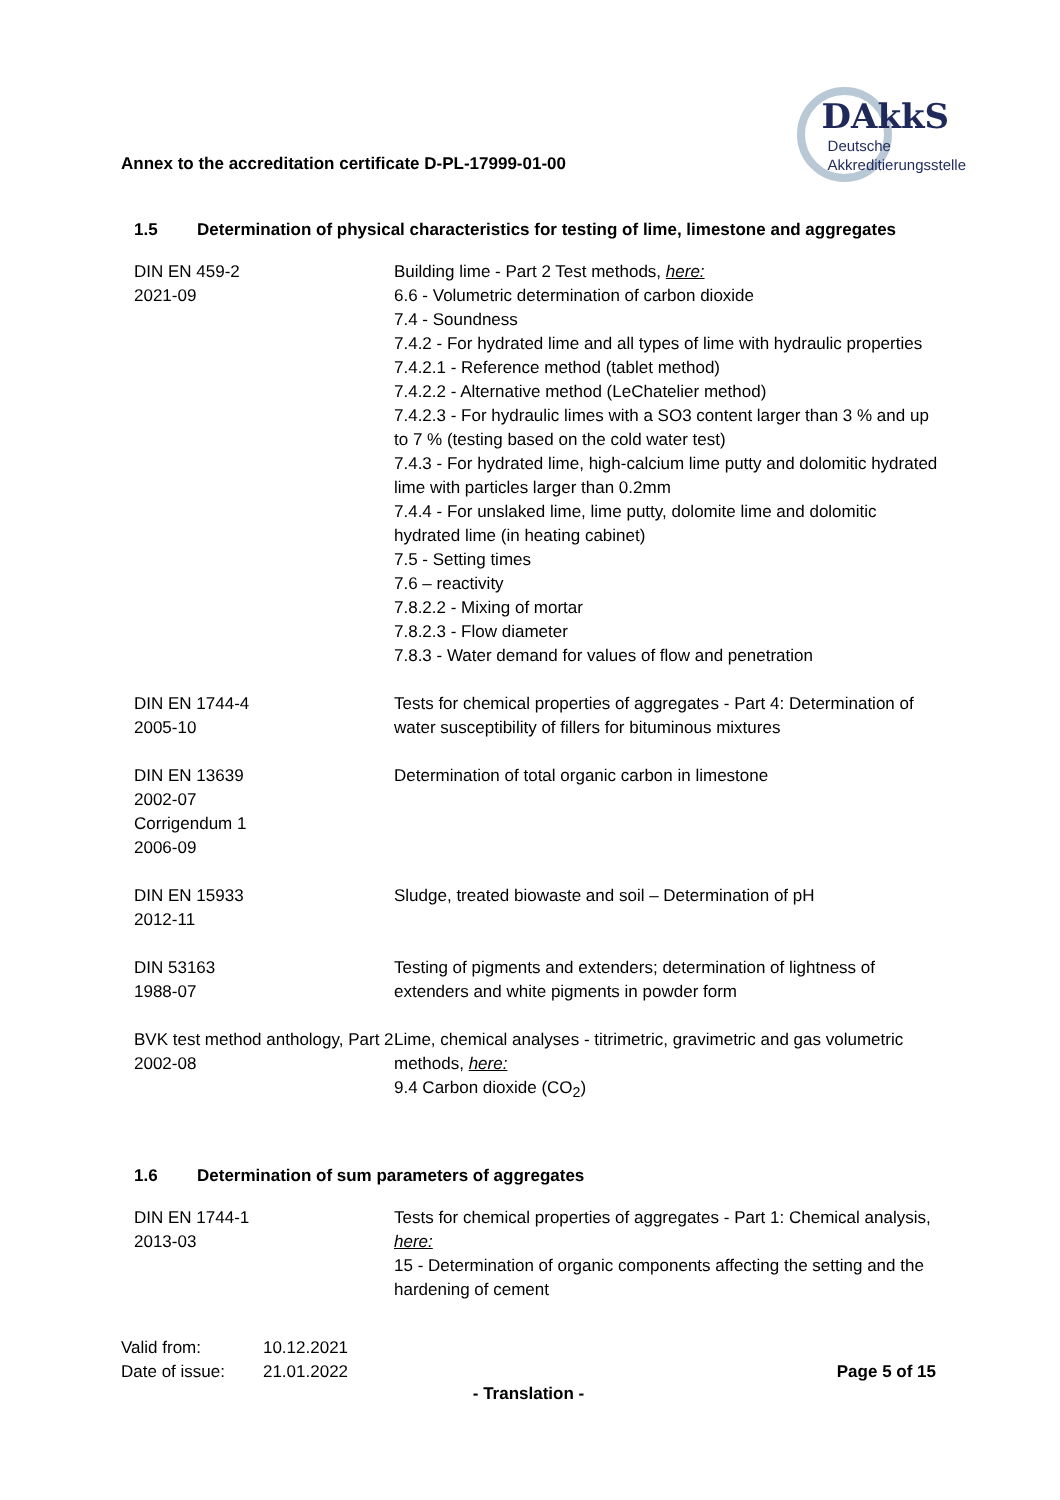Annex to the accreditation certificate D-PL-17999-01-00
DAkkS
Deutsche
Akkreditierungsstelle
1.5 Determination of physical characteristics for testing of lime, limestone and aggregates
| DIN EN 459-2 2021-09 | Building lime - Part 2 Test methods, here: 6.6 - Volumetric determination of carbon dioxide 7.4 - Soundness 7.4.2 - For hydrated lime and all types of lime with hydraulic properties 7.4.2.1 - Reference method (tablet method) 7.4.2.2 - Alternative method (LeChatelier method) 7.4.2.3 - For hydraulic limes with a SO3 content larger than 3 % and up to 7 % (testing based on the cold water test) 7.4.3 - For hydrated lime, high-calcium lime putty and dolomitic hydrated lime with particles larger than 0.2mm 7.4.4 - For unslaked lime, lime putty, dolomite lime and dolomitic hydrated lime (in heating cabinet) 7.5 - Setting times 7.6 – reactivity 7.8.2.2 - Mixing of mortar 7.8.2.3 - Flow diameter 7.8.3 - Water demand for values of flow and penetration |
| DIN EN 1744-4 2005-10 | Tests for chemical properties of aggregates - Part 4: Determination of water susceptibility of fillers for bituminous mixtures |
| DIN EN 13639 2002-07 Corrigendum 1 2006-09 | Determination of total organic carbon in limestone |
| DIN EN 15933 2012-11 | Sludge, treated biowaste and soil – Determination of pH |
| DIN 53163 1988-07 | Testing of pigments and extenders; determination of lightness of extenders and white pigments in powder form |
| BVK test method anthology, Part 2 2002-08 | Lime, chemical analyses - titrimetric, gravimetric and gas volumetric methods, here: 9.4 Carbon dioxide (CO<sub>2</sub>) |
1.6 Determination of sum parameters of aggregates
| DIN EN 1744-1 2013-03 | Tests for chemical properties of aggregates - Part 1: Chemical analysis, here: 15 - Determination of organic components affecting the setting and the hardening of cement |
| Valid from: | 10.12.2021 |
| Date of issue: | 21.01.2022 |
Page 5 of 15
- Translation -